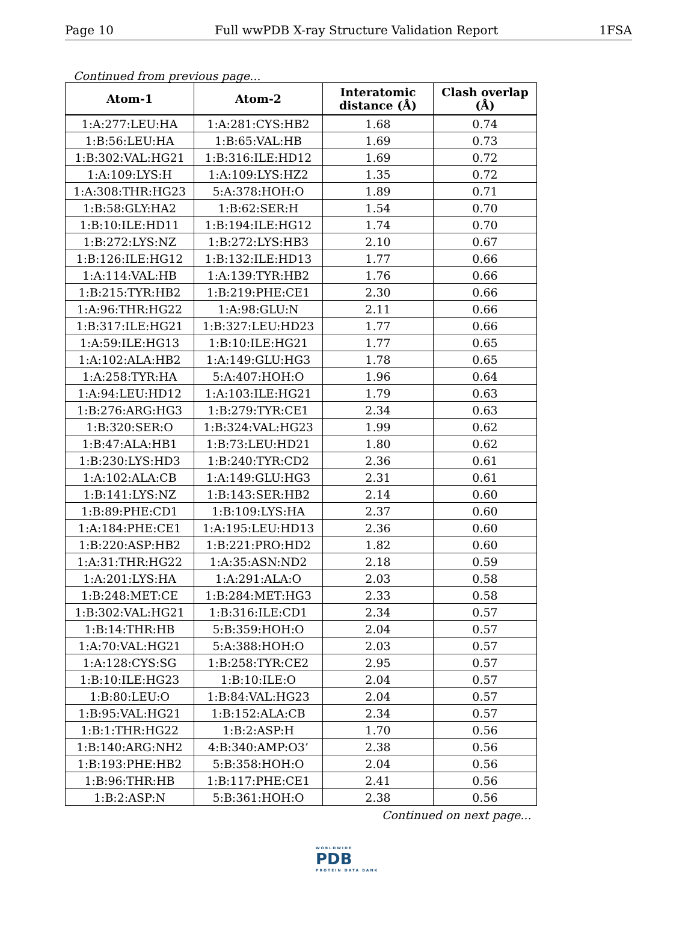Page 10 Full wwPDB X-ray Structure Validation Report 1FSA
Continued from previous page...
| Atom-1 | Atom-2 | Interatomic distance (Å) | Clash overlap (Å) |
| --- | --- | --- | --- |
| 1:A:277:LEU:HA | 1:A:281:CYS:HB2 | 1.68 | 0.74 |
| 1:B:56:LEU:HA | 1:B:65:VAL:HB | 1.69 | 0.73 |
| 1:B:302:VAL:HG21 | 1:B:316:ILE:HD12 | 1.69 | 0.72 |
| 1:A:109:LYS:H | 1:A:109:LYS:HZ2 | 1.35 | 0.72 |
| 1:A:308:THR:HG23 | 5:A:378:HOH:O | 1.89 | 0.71 |
| 1:B:58:GLY:HA2 | 1:B:62:SER:H | 1.54 | 0.70 |
| 1:B:10:ILE:HD11 | 1:B:194:ILE:HG12 | 1.74 | 0.70 |
| 1:B:272:LYS:NZ | 1:B:272:LYS:HB3 | 2.10 | 0.67 |
| 1:B:126:ILE:HG12 | 1:B:132:ILE:HD13 | 1.77 | 0.66 |
| 1:A:114:VAL:HB | 1:A:139:TYR:HB2 | 1.76 | 0.66 |
| 1:B:215:TYR:HB2 | 1:B:219:PHE:CE1 | 2.30 | 0.66 |
| 1:A:96:THR:HG22 | 1:A:98:GLU:N | 2.11 | 0.66 |
| 1:B:317:ILE:HG21 | 1:B:327:LEU:HD23 | 1.77 | 0.66 |
| 1:A:59:ILE:HG13 | 1:B:10:ILE:HG21 | 1.77 | 0.65 |
| 1:A:102:ALA:HB2 | 1:A:149:GLU:HG3 | 1.78 | 0.65 |
| 1:A:258:TYR:HA | 5:A:407:HOH:O | 1.96 | 0.64 |
| 1:A:94:LEU:HD12 | 1:A:103:ILE:HG21 | 1.79 | 0.63 |
| 1:B:276:ARG:HG3 | 1:B:279:TYR:CE1 | 2.34 | 0.63 |
| 1:B:320:SER:O | 1:B:324:VAL:HG23 | 1.99 | 0.62 |
| 1:B:47:ALA:HB1 | 1:B:73:LEU:HD21 | 1.80 | 0.62 |
| 1:B:230:LYS:HD3 | 1:B:240:TYR:CD2 | 2.36 | 0.61 |
| 1:A:102:ALA:CB | 1:A:149:GLU:HG3 | 2.31 | 0.61 |
| 1:B:141:LYS:NZ | 1:B:143:SER:HB2 | 2.14 | 0.60 |
| 1:B:89:PHE:CD1 | 1:B:109:LYS:HA | 2.37 | 0.60 |
| 1:A:184:PHE:CE1 | 1:A:195:LEU:HD13 | 2.36 | 0.60 |
| 1:B:220:ASP:HB2 | 1:B:221:PRO:HD2 | 1.82 | 0.60 |
| 1:A:31:THR:HG22 | 1:A:35:ASN:ND2 | 2.18 | 0.59 |
| 1:A:201:LYS:HA | 1:A:291:ALA:O | 2.03 | 0.58 |
| 1:B:248:MET:CE | 1:B:284:MET:HG3 | 2.33 | 0.58 |
| 1:B:302:VAL:HG21 | 1:B:316:ILE:CD1 | 2.34 | 0.57 |
| 1:B:14:THR:HB | 5:B:359:HOH:O | 2.04 | 0.57 |
| 1:A:70:VAL:HG21 | 5:A:388:HOH:O | 2.03 | 0.57 |
| 1:A:128:CYS:SG | 1:B:258:TYR:CE2 | 2.95 | 0.57 |
| 1:B:10:ILE:HG23 | 1:B:10:ILE:O | 2.04 | 0.57 |
| 1:B:80:LEU:O | 1:B:84:VAL:HG23 | 2.04 | 0.57 |
| 1:B:95:VAL:HG21 | 1:B:152:ALA:CB | 2.34 | 0.57 |
| 1:B:1:THR:HG22 | 1:B:2:ASP:H | 1.70 | 0.56 |
| 1:B:140:ARG:NH2 | 4:B:340:AMP:O3’ | 2.38 | 0.56 |
| 1:B:193:PHE:HB2 | 5:B:358:HOH:O | 2.04 | 0.56 |
| 1:B:96:THR:HB | 1:B:117:PHE:CE1 | 2.41 | 0.56 |
| 1:B:2:ASP:N | 5:B:361:HOH:O | 2.38 | 0.56 |
Continued on next page...
WORLDWIDE
PDB
PROTEIN DATA BANK